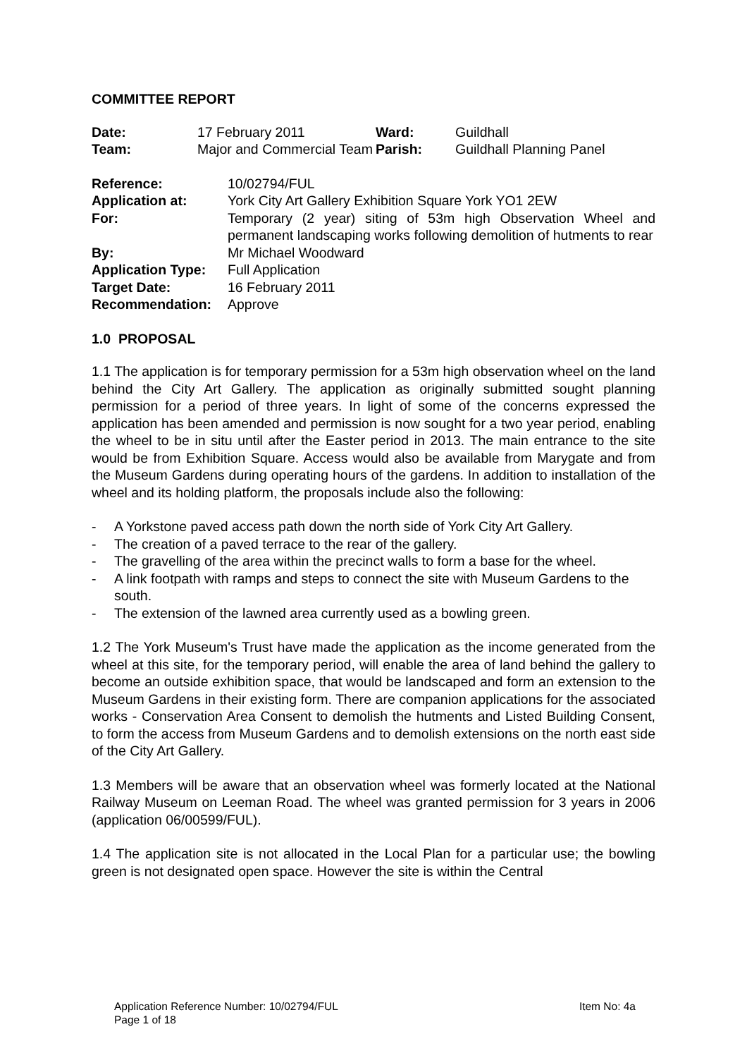COMMITTEE REPORT
| Date: | 17 February 2011 | Ward: | Guildhall |
| Team: | Major and Commercial Team | Parish: | Guildhall Planning Panel |
| Reference: | 10/02794/FUL |
| Application at: | York City Art Gallery Exhibition Square York YO1 2EW |
| For: | Temporary (2 year) siting of 53m high Observation Wheel and permanent landscaping works following demolition of hutments to rear |
| By: | Mr Michael Woodward |
| Application Type: | Full Application |
| Target Date: | 16 February 2011 |
| Recommendation: | Approve |
1.0 PROPOSAL
1.1 The application is for temporary permission for a 53m high observation wheel on the land behind the City Art Gallery. The application as originally submitted sought planning permission for a period of three years. In light of some of the concerns expressed the application has been amended and permission is now sought for a two year period, enabling the wheel to be in situ until after the Easter period in 2013. The main entrance to the site would be from Exhibition Square. Access would also be available from Marygate and from the Museum Gardens during operating hours of the gardens. In addition to installation of the wheel and its holding platform, the proposals include also the following:
- A Yorkstone paved access path down the north side of York City Art Gallery.
- The creation of a paved terrace to the rear of the gallery.
- The gravelling of the area within the precinct walls to form a base for the wheel.
- A link footpath with ramps and steps to connect the site with Museum Gardens to the south.
- The extension of the lawned area currently used as a bowling green.
1.2 The York Museum's Trust have made the application as the income generated from the wheel at this site, for the temporary period, will enable the area of land behind the gallery to become an outside exhibition space, that would be landscaped and form an extension to the Museum Gardens in their existing form. There are companion applications for the associated works - Conservation Area Consent to demolish the hutments and Listed Building Consent, to form the access from Museum Gardens and to demolish extensions on the north east side of the City Art Gallery.
1.3 Members will be aware that an observation wheel was formerly located at the National Railway Museum on Leeman Road. The wheel was granted permission for 3 years in 2006 (application 06/00599/FUL).
1.4 The application site is not allocated in the Local Plan for a particular use; the bowling green is not designated open space. However the site is within the Central
Item No: 4a Application Reference Number: 10/02794/FUL
Page 1 of 18